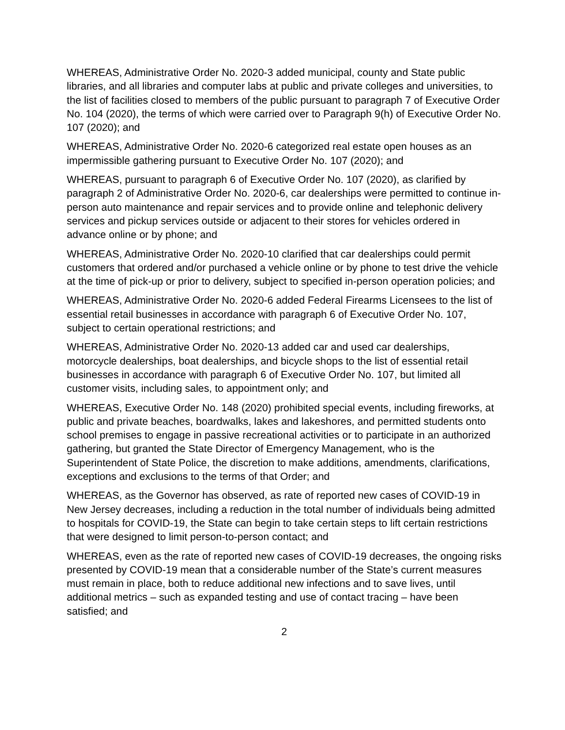WHEREAS, Administrative Order No. 2020-3 added municipal, county and State public libraries, and all libraries and computer labs at public and private colleges and universities, to the list of facilities closed to members of the public pursuant to paragraph 7 of Executive Order No. 104 (2020), the terms of which were carried over to Paragraph 9(h) of Executive Order No. 107 (2020); and
WHEREAS, Administrative Order No. 2020-6 categorized real estate open houses as an impermissible gathering pursuant to Executive Order No. 107 (2020); and
WHEREAS, pursuant to paragraph 6 of Executive Order No. 107 (2020), as clarified by paragraph 2 of Administrative Order No. 2020-6, car dealerships were permitted to continue in-person auto maintenance and repair services and to provide online and telephonic delivery services and pickup services outside or adjacent to their stores for vehicles ordered in advance online or by phone; and
WHEREAS, Administrative Order No. 2020-10 clarified that car dealerships could permit customers that ordered and/or purchased a vehicle online or by phone to test drive the vehicle at the time of pick-up or prior to delivery, subject to specified in-person operation policies; and
WHEREAS, Administrative Order No. 2020-6 added Federal Firearms Licensees to the list of essential retail businesses in accordance with paragraph 6 of Executive Order No. 107, subject to certain operational restrictions; and
WHEREAS, Administrative Order No. 2020-13 added car and used car dealerships, motorcycle dealerships, boat dealerships, and bicycle shops to the list of essential retail businesses in accordance with paragraph 6 of Executive Order No. 107, but limited all customer visits, including sales, to appointment only; and
WHEREAS, Executive Order No. 148 (2020) prohibited special events, including fireworks, at public and private beaches, boardwalks, lakes and lakeshores, and permitted students onto school premises to engage in passive recreational activities or to participate in an authorized gathering, but granted the State Director of Emergency Management, who is the Superintendent of State Police, the discretion to make additions, amendments, clarifications, exceptions and exclusions to the terms of that Order; and
WHEREAS, as the Governor has observed, as rate of reported new cases of COVID-19 in New Jersey decreases, including a reduction in the total number of individuals being admitted to hospitals for COVID-19, the State can begin to take certain steps to lift certain restrictions that were designed to limit person-to-person contact; and
WHEREAS, even as the rate of reported new cases of COVID-19 decreases, the ongoing risks presented by COVID-19 mean that a considerable number of the State’s current measures must remain in place, both to reduce additional new infections and to save lives, until additional metrics – such as expanded testing and use of contact tracing – have been satisfied; and
2